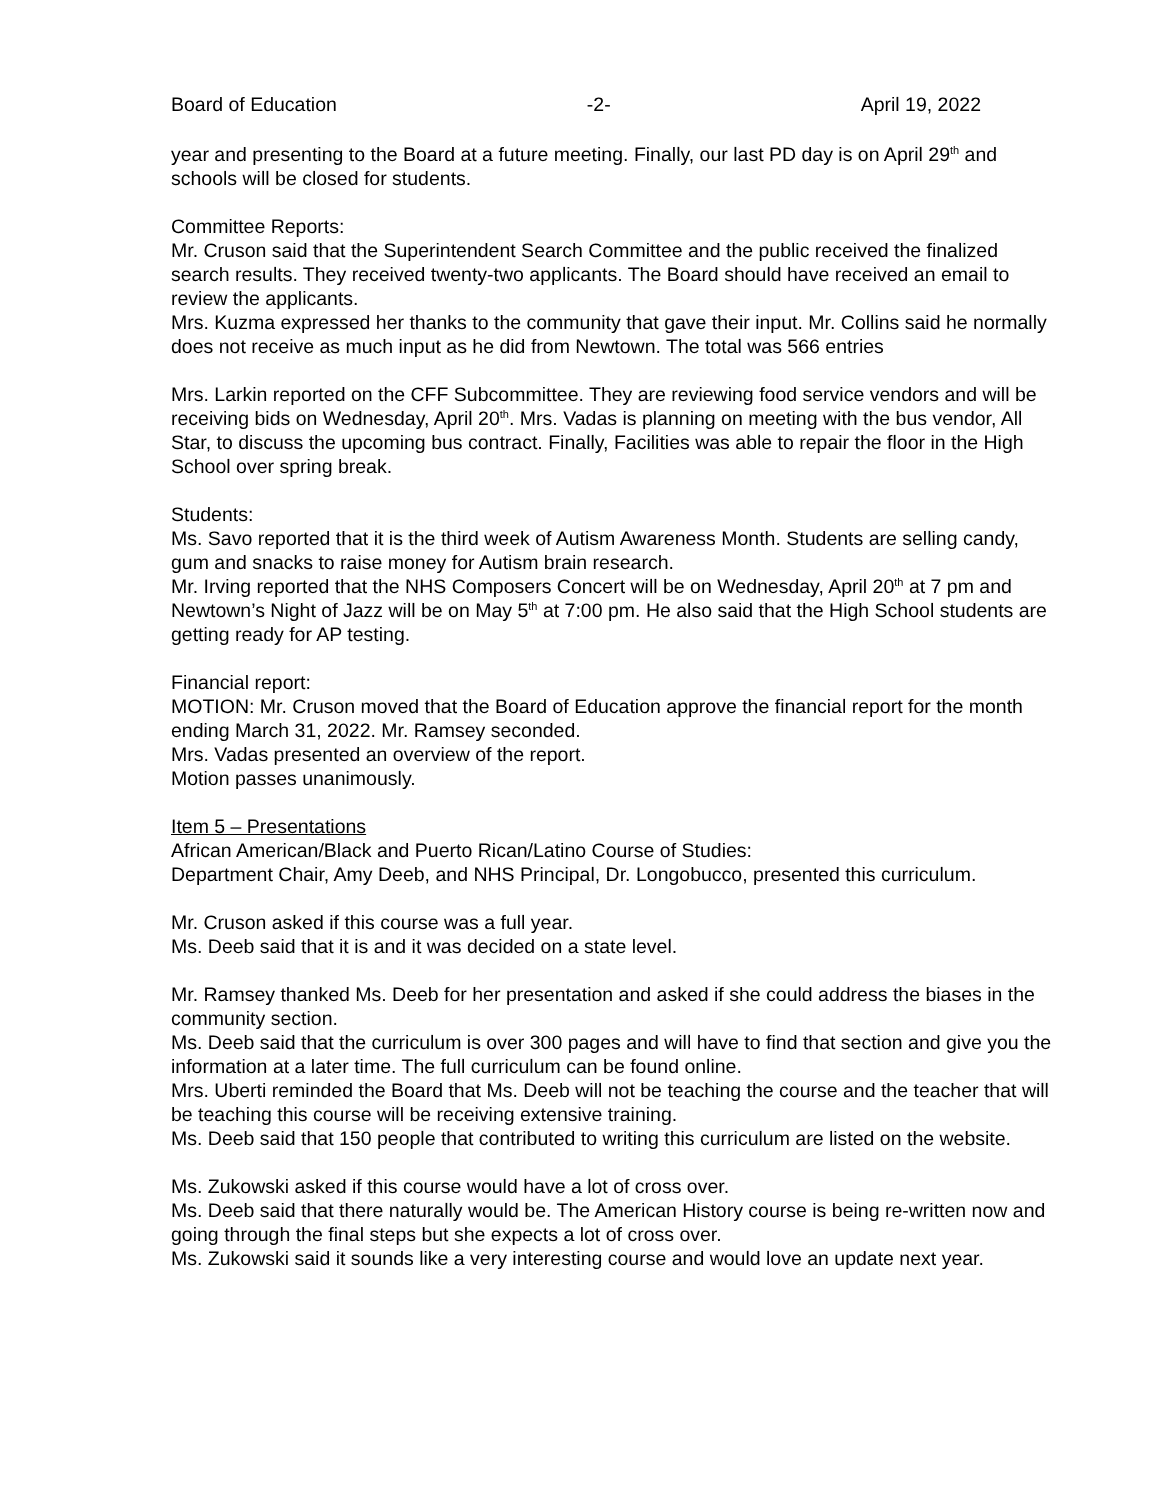Board of Education -2- April 19, 2022
year and presenting to the Board at a future meeting. Finally, our last PD day is on April 29<sup>th</sup> and schools will be closed for students.
Committee Reports:
Mr. Cruson said that the Superintendent Search Committee and the public received the finalized search results. They received twenty-two applicants. The Board should have received an email to review the applicants.
Mrs. Kuzma expressed her thanks to the community that gave their input. Mr. Collins said he normally does not receive as much input as he did from Newtown. The total was 566 entries
Mrs. Larkin reported on the CFF Subcommittee. They are reviewing food service vendors and will be receiving bids on Wednesday, April 20<sup>th</sup>. Mrs. Vadas is planning on meeting with the bus vendor, All Star, to discuss the upcoming bus contract. Finally, Facilities was able to repair the floor in the High School over spring break.
Students:
Ms. Savo reported that it is the third week of Autism Awareness Month. Students are selling candy, gum and snacks to raise money for Autism brain research.
Mr. Irving reported that the NHS Composers Concert will be on Wednesday, April 20<sup>th</sup> at 7 pm and Newtown’s Night of Jazz will be on May 5<sup>th</sup> at 7:00 pm. He also said that the High School students are getting ready for AP testing.
Financial report:
MOTION: Mr. Cruson moved that the Board of Education approve the financial report for the month ending March 31, 2022. Mr. Ramsey seconded.
Mrs. Vadas presented an overview of the report.
Motion passes unanimously.
Item 5 – Presentations
African American/Black and Puerto Rican/Latino Course of Studies:
Department Chair, Amy Deeb, and NHS Principal, Dr. Longobucco, presented this curriculum.
Mr. Cruson asked if this course was a full year.
Ms. Deeb said that it is and it was decided on a state level.
Mr. Ramsey thanked Ms. Deeb for her presentation and asked if she could address the biases in the community section.
Ms. Deeb said that the curriculum is over 300 pages and will have to find that section and give you the information at a later time. The full curriculum can be found online.
Mrs. Uberti reminded the Board that Ms. Deeb will not be teaching the course and the teacher that will be teaching this course will be receiving extensive training.
Ms. Deeb said that 150 people that contributed to writing this curriculum are listed on the website.
Ms. Zukowski asked if this course would have a lot of cross over.
Ms. Deeb said that there naturally would be. The American History course is being re-written now and going through the final steps but she expects a lot of cross over.
Ms. Zukowski said it sounds like a very interesting course and would love an update next year.